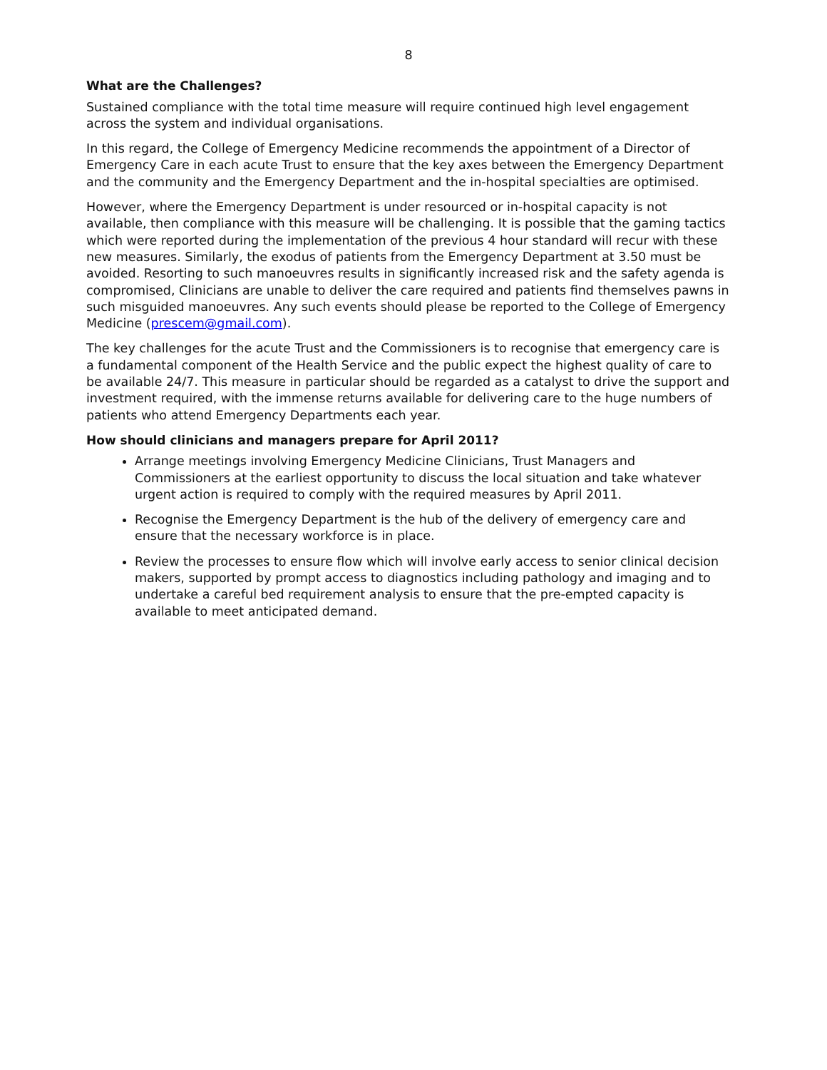8
What are the Challenges?
Sustained compliance with the total time measure will require continued high level engagement across the system and individual organisations.
In this regard, the College of Emergency Medicine recommends the appointment of a Director of Emergency Care in each acute Trust to ensure that the key axes between the Emergency Department and the community and the Emergency Department and the in-hospital specialties are optimised.
However, where the Emergency Department is under resourced or in-hospital capacity is not available, then compliance with this measure will be challenging. It is possible that the gaming tactics which were reported during the implementation of the previous 4 hour standard will recur with these new measures. Similarly, the exodus of patients from the Emergency Department at 3.50 must be avoided. Resorting to such manoeuvres results in significantly increased risk and the safety agenda is compromised, Clinicians are unable to deliver the care required and patients find themselves pawns in such misguided manoeuvres. Any such events should please be reported to the College of Emergency Medicine (prescem@gmail.com).
The key challenges for the acute Trust and the Commissioners is to recognise that emergency care is a fundamental component of the Health Service and the public expect the highest quality of care to be available 24/7. This measure in particular should be regarded as a catalyst to drive the support and investment required, with the immense returns available for delivering care to the huge numbers of patients who attend Emergency Departments each year.
How should clinicians and managers prepare for April 2011?
Arrange meetings involving Emergency Medicine Clinicians, Trust Managers and Commissioners at the earliest opportunity to discuss the local situation and take whatever urgent action is required to comply with the required measures by April 2011.
Recognise the Emergency Department is the hub of the delivery of emergency care and ensure that the necessary workforce is in place.
Review the processes to ensure flow which will involve early access to senior clinical decision makers, supported by prompt access to diagnostics including pathology and imaging and to undertake a careful bed requirement analysis to ensure that the pre-empted capacity is available to meet anticipated demand.